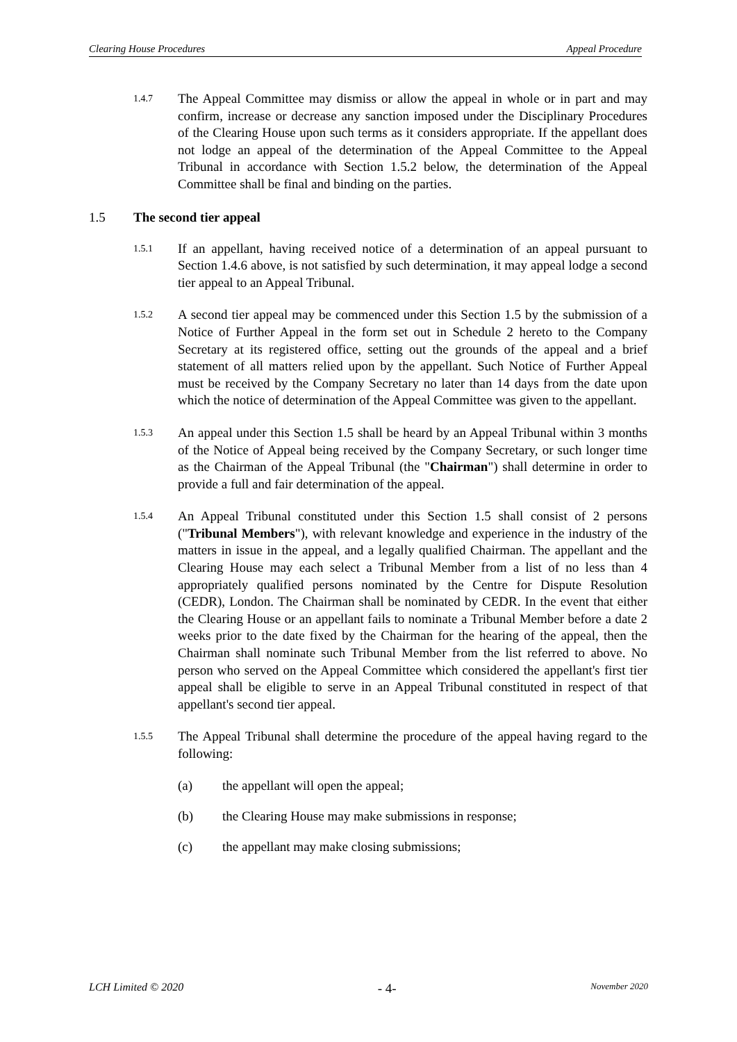Clearing House Procedures Appeal Procedure
1.4.7
The Appeal Committee may dismiss or allow the appeal in whole or in part and may confirm, increase or decrease any sanction imposed under the Disciplinary Procedures of the Clearing House upon such terms as it considers appropriate. If the appellant does not lodge an appeal of the determination of the Appeal Committee to the Appeal Tribunal in accordance with Section 1.5.2 below, the determination of the Appeal Committee shall be final and binding on the parties.
1.5 The second tier appeal
1.5.1
If an appellant, having received notice of a determination of an appeal pursuant to Section 1.4.6 above, is not satisfied by such determination, it may appeal lodge a second tier appeal to an Appeal Tribunal.
1.5.2
A second tier appeal may be commenced under this Section 1.5 by the submission of a Notice of Further Appeal in the form set out in Schedule 2 hereto to the Company Secretary at its registered office, setting out the grounds of the appeal and a brief statement of all matters relied upon by the appellant. Such Notice of Further Appeal must be received by the Company Secretary no later than 14 days from the date upon which the notice of determination of the Appeal Committee was given to the appellant.
1.5.3
An appeal under this Section 1.5 shall be heard by an Appeal Tribunal within 3 months of the Notice of Appeal being received by the Company Secretary, or such longer time as the Chairman of the Appeal Tribunal (the "Chairman") shall determine in order to provide a full and fair determination of the appeal.
1.5.4
An Appeal Tribunal constituted under this Section 1.5 shall consist of 2 persons ("Tribunal Members"), with relevant knowledge and experience in the industry of the matters in issue in the appeal, and a legally qualified Chairman. The appellant and the Clearing House may each select a Tribunal Member from a list of no less than 4 appropriately qualified persons nominated by the Centre for Dispute Resolution (CEDR), London. The Chairman shall be nominated by CEDR. In the event that either the Clearing House or an appellant fails to nominate a Tribunal Member before a date 2 weeks prior to the date fixed by the Chairman for the hearing of the appeal, then the Chairman shall nominate such Tribunal Member from the list referred to above. No person who served on the Appeal Committee which considered the appellant's first tier appeal shall be eligible to serve in an Appeal Tribunal constituted in respect of that appellant's second tier appeal.
1.5.5
The Appeal Tribunal shall determine the procedure of the appeal having regard to the following:
(a) the appellant will open the appeal;
(b) the Clearing House may make submissions in response;
(c) the appellant may make closing submissions;
LCH Limited © 2020 - 4- November 2020